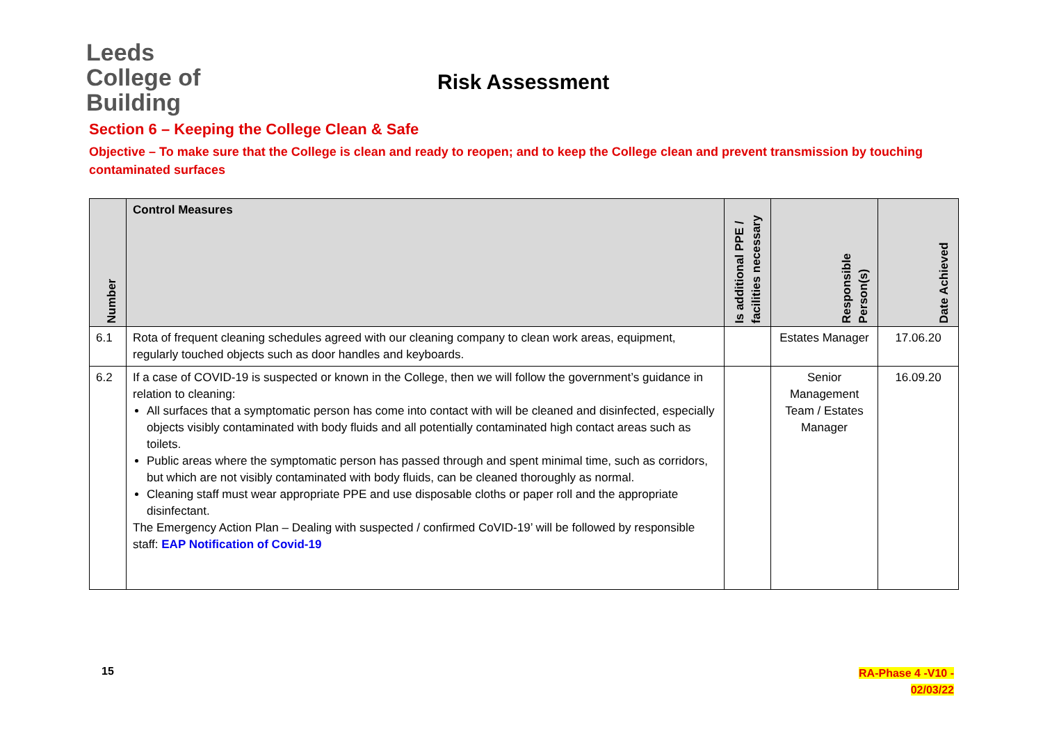Leeds
College of
Building
Risk Assessment
Section 6 – Keeping the College Clean & Safe
Objective – To make sure that the College is clean and ready to reopen; and to keep the College clean and prevent transmission by touching contaminated surfaces
| Number | Control Measures | Is additional PPE / facilities necessary | Responsible Person(s) | Date Achieved |
| --- | --- | --- | --- | --- |
| 6.1 | Rota of frequent cleaning schedules agreed with our cleaning company to clean work areas, equipment, regularly touched objects such as door handles and keyboards. | | Estates Manager | 17.06.20 |
| 6.2 | If a case of COVID-19 is suspected or known in the College, then we will follow the government’s guidance in relation to cleaning: All surfaces that a symptomatic person has come into contact with will be cleaned and disinfected, especially objects visibly contaminated with body fluids and all potentially contaminated high contact areas such as toilets. Public areas where the symptomatic person has passed through and spent minimal time, such as corridors, but which are not visibly contaminated with body fluids, can be cleaned thoroughly as normal. Cleaning staff must wear appropriate PPE and use disposable cloths or paper roll and the appropriate disinfectant. The Emergency Action Plan – Dealing with suspected / confirmed CoVID-19’ will be followed by responsible staff: EAP Notification of Covid-19 | | Senior Management Team / Estates Manager | 16.09.20 |
15
RA-Phase 4 -V10 -
02/03/22